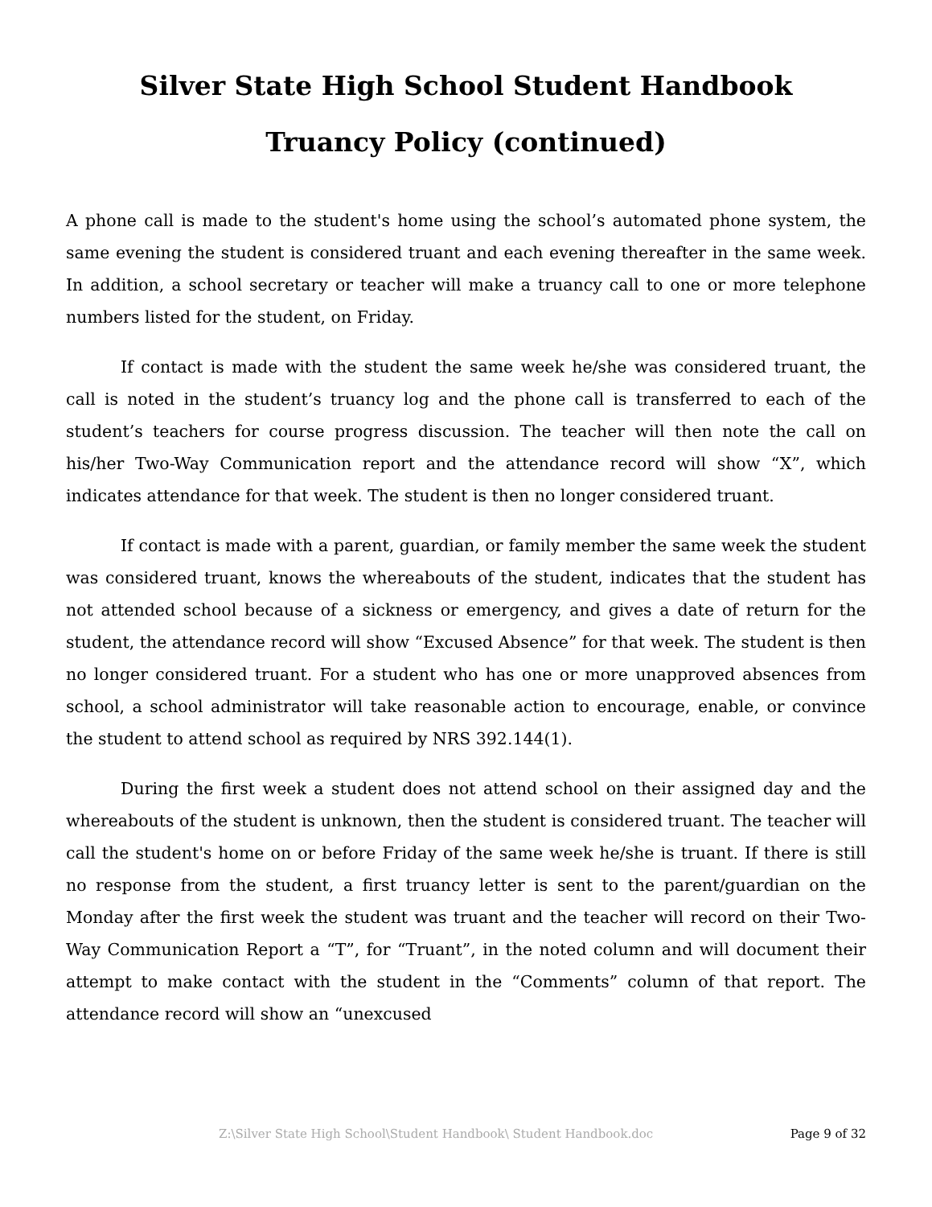Silver State High School Student Handbook
Truancy Policy (continued)
A phone call is made to the student's home using the school’s automated phone system, the same evening the student is considered truant and each evening thereafter in the same week. In addition, a school secretary or teacher will make a truancy call to one or more telephone numbers listed for the student, on Friday.
If contact is made with the student the same week he/she was considered truant, the call is noted in the student’s truancy log and the phone call is transferred to each of the student’s teachers for course progress discussion. The teacher will then note the call on his/her Two-Way Communication report and the attendance record will show “X”, which indicates attendance for that week. The student is then no longer considered truant.
If contact is made with a parent, guardian, or family member the same week the student was considered truant, knows the whereabouts of the student, indicates that the student has not attended school because of a sickness or emergency, and gives a date of return for the student, the attendance record will show “Excused Absence” for that week. The student is then no longer considered truant. For a student who has one or more unapproved absences from school, a school administrator will take reasonable action to encourage, enable, or convince the student to attend school as required by NRS 392.144(1).
During the first week a student does not attend school on their assigned day and the whereabouts of the student is unknown, then the student is considered truant. The teacher will call the student's home on or before Friday of the same week he/she is truant. If there is still no response from the student, a first truancy letter is sent to the parent/guardian on the Monday after the first week the student was truant and the teacher will record on their Two-Way Communication Report a “T”, for “Truant”, in the noted column and will document their attempt to make contact with the student in the “Comments” column of that report. The attendance record will show an “unexcused
Z:\Silver State High School\Student Handbook\ Student Handbook.doc Page 9 of 32